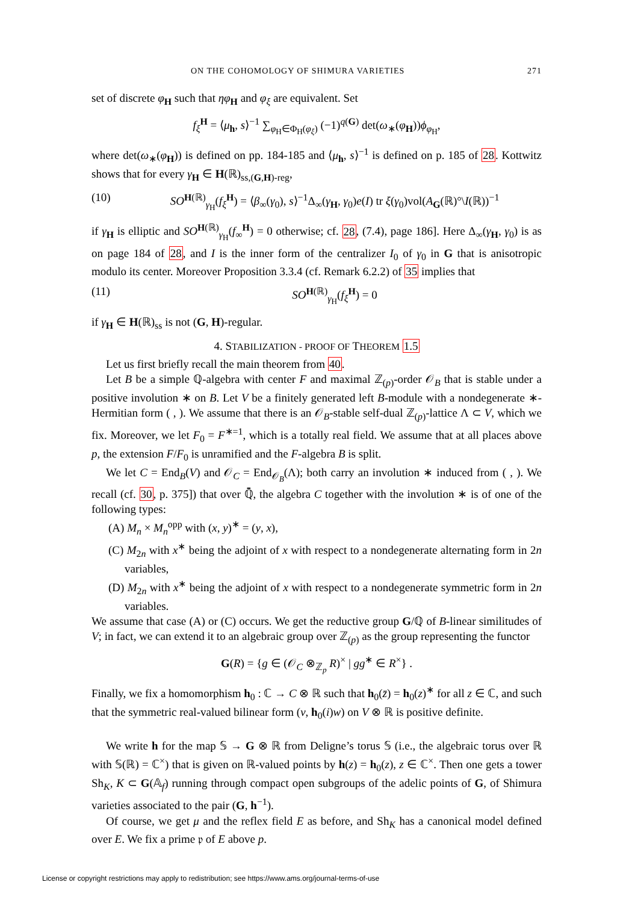ON THE COHOMOLOGY OF SHIMURA VARIETIES 271
set of discrete φ<sub>H</sub> such that ηφ<sub>H</sub> and φ<sub>ξ</sub> are equivalent. Set
f<sub>ξ</sub><sup>H</sup> = ⟨μ<sub>h</sub>, s⟩<sup>−1</sup> ∑<sub>φ<sub>H</sub>∈Φ<sub>H</sub>(φ<sub>ξ</sub>)</sub> (−1)<sup>q(G)</sup> det(ω<sub>∗</sub>(φ<sub>H</sub>))ϕ<sub>φ<sub>H</sub></sub>,
where det(ω<sub>∗</sub>(φ<sub>H</sub>)) is defined on pp. 184-185 and ⟨μ<sub>h</sub>, s⟩<sup>−1</sup> is defined on p. 185 of 28. Kottwitz shows that for every γ<sub>H</sub> ∈ H(ℝ)<sub>ss,(G,H)-reg</sub>,
(10) SO<sup>H(ℝ)</sup><sub>γ<sub>H</sub></sub>(f<sub>ξ</sub><sup>H</sup>) = ⟨β<sub>∞</sub>(γ<sub>0</sub>), s⟩<sup>−1</sup>Δ<sub>∞</sub>(γ<sub>H</sub>, γ<sub>0</sub>)e(I) tr ξ(γ<sub>0</sub>)vol(A<sub>G</sub>(ℝ)°\I(ℝ))<sup>−1</sup>
if γ<sub>H</sub> is elliptic and SO<sup>H(ℝ)</sup><sub>γ<sub>H</sub></sub>(f<sub>∞</sub><sup>H</sup>) = 0 otherwise; cf. 28, (7.4), page 186]. Here Δ<sub>∞</sub>(γ<sub>H</sub>, γ<sub>0</sub>) is as on page 184 of 28, and I is the inner form of the centralizer I<sub>0</sub> of γ<sub>0</sub> in G that is anisotropic modulo its center. Moreover Proposition 3.3.4 (cf. Remark 6.2.2) of 35 implies that
(11) SO<sup>H(ℝ)</sup><sub>γ<sub>H</sub></sub>(f<sub>ξ</sub><sup>H</sup>) = 0
if γ<sub>H</sub> ∈ H(ℝ)<sub>ss</sub> is not (G, H)-regular.
4. STABILIZATION - PROOF OF THEOREM 1.5
Let us first briefly recall the main theorem from 40.
Let B be a simple ℚ-algebra with center F and maximal ℤ<sub>(p)</sub>-order 𝒪<sub>B</sub> that is stable under a positive involution ∗ on B. Let V be a finitely generated left B-module with a nondegenerate ∗-Hermitian form ( , ). We assume that there is an 𝒪<sub>B</sub>-stable self-dual ℤ<sub>(p)</sub>-lattice Λ ⊂ V, which we fix. Moreover, we let F<sub>0</sub> = F<sup>∗=1</sup>, which is a totally real field. We assume that at all places above p, the extension F/F<sub>0</sub> is unramified and the F-algebra B is split.
We let C = End<sub>B</sub>(V) and 𝒪<sub>C</sub> = End<sub>𝒪<sub>B</sub></sub>(Λ); both carry an involution ∗ induced from ( , ). We recall (cf. 30, p. 375]) that over ℚ̄, the algebra C together with the involution ∗ is of one of the following types:
(A) M<sub>n</sub> × M<sub>n</sub><sup>opp</sup> with (x, y)<sup>∗</sup> = (y, x),
(C) M<sub>2n</sub> with x<sup>∗</sup> being the adjoint of x with respect to a nondegenerate alternating form in 2n variables,
(D) M<sub>2n</sub> with x<sup>∗</sup> being the adjoint of x with respect to a nondegenerate symmetric form in 2n variables.
We assume that case (A) or (C) occurs. We get the reductive group G/ℚ of B-linear similitudes of V; in fact, we can extend it to an algebraic group over ℤ<sub>(p)</sub> as the group representing the functor
G(R) = {g ∈ (𝒪<sub>C</sub> ⊗<sub>ℤ<sub>p</sub></sub> R)<sup>×</sup> | gg<sup>∗</sup> ∈ R<sup>×</sup>} .
Finally, we fix a homomorphism h<sub>0</sub> : ℂ → C ⊗ ℝ such that h<sub>0</sub>(z̄) = h<sub>0</sub>(z)<sup>∗</sup> for all z ∈ ℂ, and such that the symmetric real-valued bilinear form (v, h<sub>0</sub>(i)w) on V ⊗ ℝ is positive definite.
We write h for the map 𝕊 → G ⊗ ℝ from Deligne’s torus 𝕊 (i.e., the algebraic torus over ℝ with 𝕊(ℝ) = ℂ<sup>×</sup>) that is given on ℝ-valued points by h(z) = h<sub>0</sub>(z), z ∈ ℂ<sup>×</sup>. Then one gets a tower Sh<sub>K</sub>, K ⊂ G(𝔸<sub>f</sub>) running through compact open subgroups of the adelic points of G, of Shimura varieties associated to the pair (G, h<sup>−1</sup>).
Of course, we get μ and the reflex field E as before, and Sh<sub>K</sub> has a canonical model defined over E. We fix a prime 𝔭 of E above p.
License or copyright restrictions may apply to redistribution; see https://www.ams.org/journal-terms-of-use